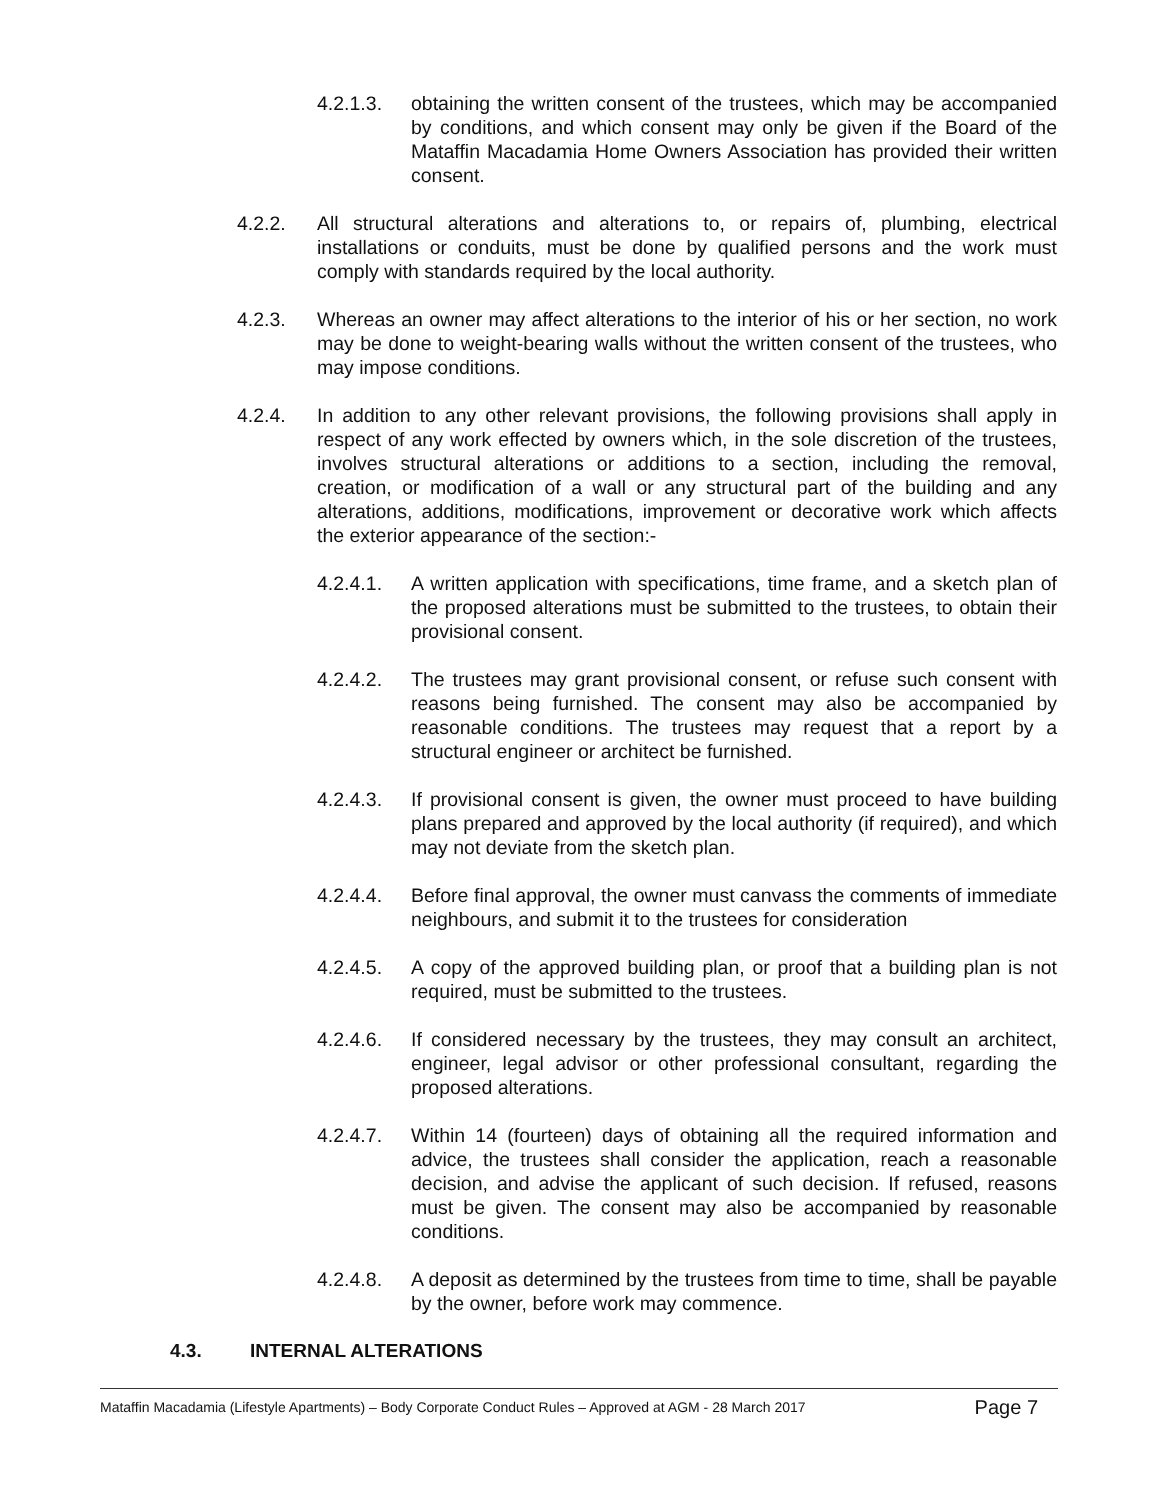4.2.1.3. obtaining the written consent of the trustees, which may be accompanied by conditions, and which consent may only be given if the Board of the Mataffin Macadamia Home Owners Association has provided their written consent.
4.2.2. All structural alterations and alterations to, or repairs of, plumbing, electrical installations or conduits, must be done by qualified persons and the work must comply with standards required by the local authority.
4.2.3. Whereas an owner may affect alterations to the interior of his or her section, no work may be done to weight-bearing walls without the written consent of the trustees, who may impose conditions.
4.2.4. In addition to any other relevant provisions, the following provisions shall apply in respect of any work effected by owners which, in the sole discretion of the trustees, involves structural alterations or additions to a section, including the removal, creation, or modification of a wall or any structural part of the building and any alterations, additions, modifications, improvement or decorative work which affects the exterior appearance of the section:-
4.2.4.1. A written application with specifications, time frame, and a sketch plan of the proposed alterations must be submitted to the trustees, to obtain their provisional consent.
4.2.4.2. The trustees may grant provisional consent, or refuse such consent with reasons being furnished. The consent may also be accompanied by reasonable conditions. The trustees may request that a report by a structural engineer or architect be furnished.
4.2.4.3. If provisional consent is given, the owner must proceed to have building plans prepared and approved by the local authority (if required), and which may not deviate from the sketch plan.
4.2.4.4. Before final approval, the owner must canvass the comments of immediate neighbours, and submit it to the trustees for consideration
4.2.4.5. A copy of the approved building plan, or proof that a building plan is not required, must be submitted to the trustees.
4.2.4.6. If considered necessary by the trustees, they may consult an architect, engineer, legal advisor or other professional consultant, regarding the proposed alterations.
4.2.4.7. Within 14 (fourteen) days of obtaining all the required information and advice, the trustees shall consider the application, reach a reasonable decision, and advise the applicant of such decision. If refused, reasons must be given. The consent may also be accompanied by reasonable conditions.
4.2.4.8. A deposit as determined by the trustees from time to time, shall be payable by the owner, before work may commence.
4.3. INTERNAL ALTERATIONS
Mataffin Macadamia (Lifestyle Apartments) – Body Corporate Conduct Rules – Approved at AGM - 28 March 2017 Page 7